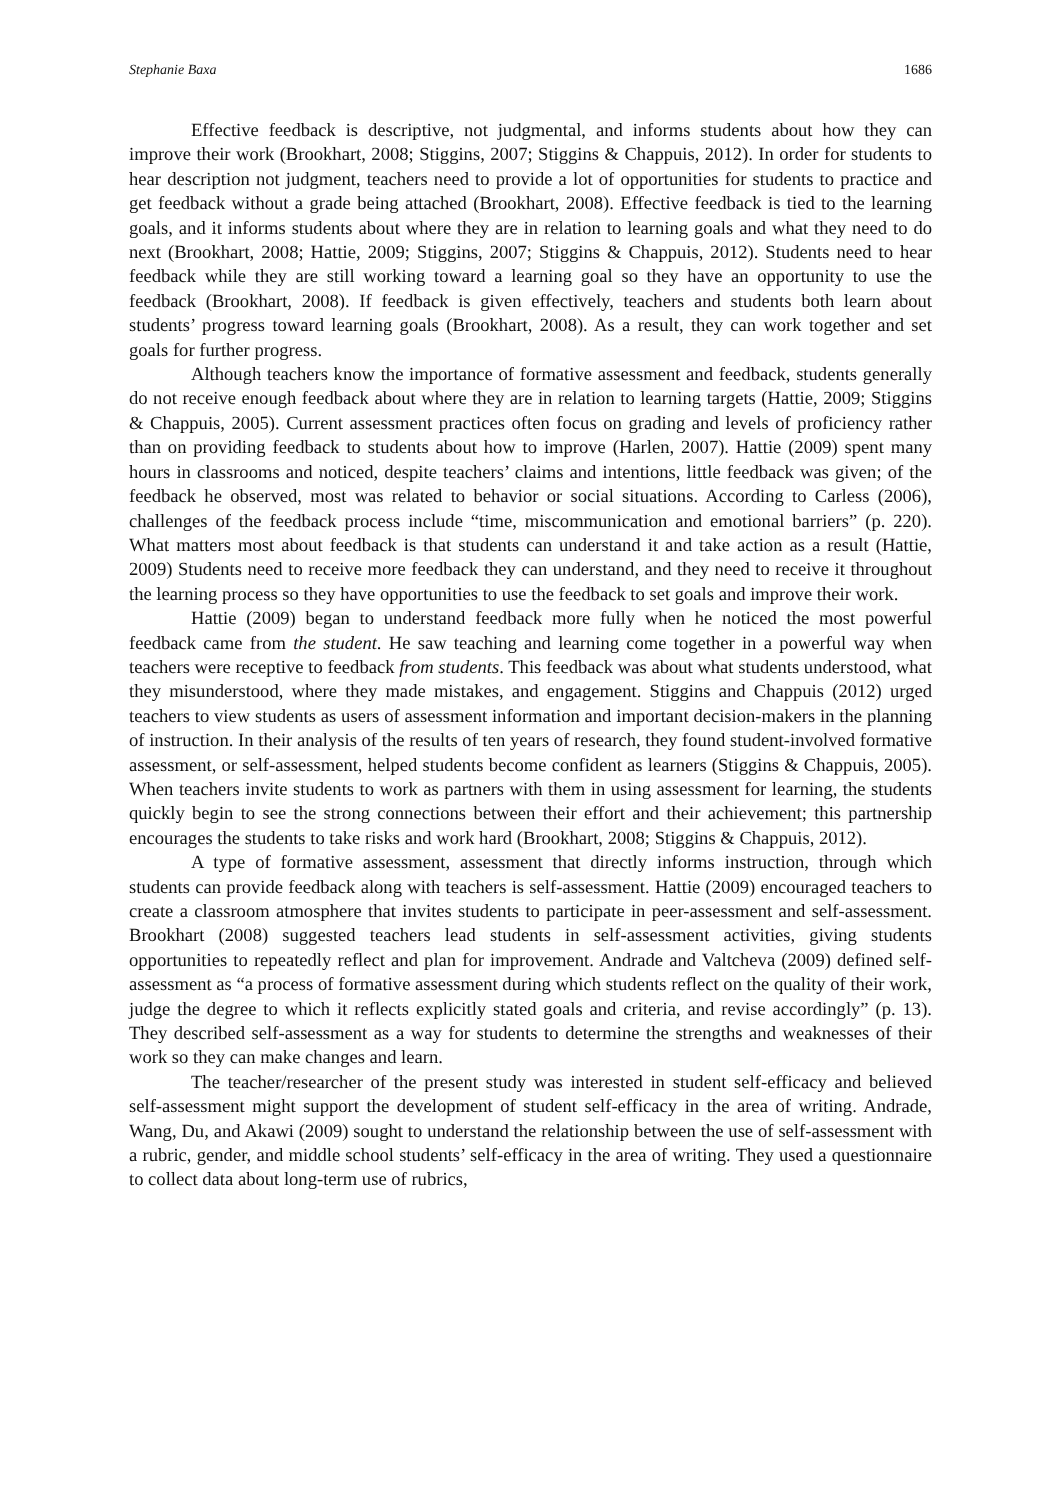Stephanie Baxa 1686
Effective feedback is descriptive, not judgmental, and informs students about how they can improve their work (Brookhart, 2008; Stiggins, 2007; Stiggins & Chappuis, 2012). In order for students to hear description not judgment, teachers need to provide a lot of opportunities for students to practice and get feedback without a grade being attached (Brookhart, 2008). Effective feedback is tied to the learning goals, and it informs students about where they are in relation to learning goals and what they need to do next (Brookhart, 2008; Hattie, 2009; Stiggins, 2007; Stiggins & Chappuis, 2012). Students need to hear feedback while they are still working toward a learning goal so they have an opportunity to use the feedback (Brookhart, 2008). If feedback is given effectively, teachers and students both learn about students’ progress toward learning goals (Brookhart, 2008). As a result, they can work together and set goals for further progress.
Although teachers know the importance of formative assessment and feedback, students generally do not receive enough feedback about where they are in relation to learning targets (Hattie, 2009; Stiggins & Chappuis, 2005). Current assessment practices often focus on grading and levels of proficiency rather than on providing feedback to students about how to improve (Harlen, 2007). Hattie (2009) spent many hours in classrooms and noticed, despite teachers’ claims and intentions, little feedback was given; of the feedback he observed, most was related to behavior or social situations. According to Carless (2006), challenges of the feedback process include “time, miscommunication and emotional barriers” (p. 220). What matters most about feedback is that students can understand it and take action as a result (Hattie, 2009) Students need to receive more feedback they can understand, and they need to receive it throughout the learning process so they have opportunities to use the feedback to set goals and improve their work.
Hattie (2009) began to understand feedback more fully when he noticed the most powerful feedback came from the student. He saw teaching and learning come together in a powerful way when teachers were receptive to feedback from students. This feedback was about what students understood, what they misunderstood, where they made mistakes, and engagement. Stiggins and Chappuis (2012) urged teachers to view students as users of assessment information and important decision-makers in the planning of instruction. In their analysis of the results of ten years of research, they found student-involved formative assessment, or self-assessment, helped students become confident as learners (Stiggins & Chappuis, 2005). When teachers invite students to work as partners with them in using assessment for learning, the students quickly begin to see the strong connections between their effort and their achievement; this partnership encourages the students to take risks and work hard (Brookhart, 2008; Stiggins & Chappuis, 2012).
A type of formative assessment, assessment that directly informs instruction, through which students can provide feedback along with teachers is self-assessment. Hattie (2009) encouraged teachers to create a classroom atmosphere that invites students to participate in peer-assessment and self-assessment. Brookhart (2008) suggested teachers lead students in self-assessment activities, giving students opportunities to repeatedly reflect and plan for improvement. Andrade and Valtcheva (2009) defined self-assessment as “a process of formative assessment during which students reflect on the quality of their work, judge the degree to which it reflects explicitly stated goals and criteria, and revise accordingly” (p. 13). They described self-assessment as a way for students to determine the strengths and weaknesses of their work so they can make changes and learn.
The teacher/researcher of the present study was interested in student self-efficacy and believed self-assessment might support the development of student self-efficacy in the area of writing. Andrade, Wang, Du, and Akawi (2009) sought to understand the relationship between the use of self-assessment with a rubric, gender, and middle school students’ self-efficacy in the area of writing. They used a questionnaire to collect data about long-term use of rubrics,